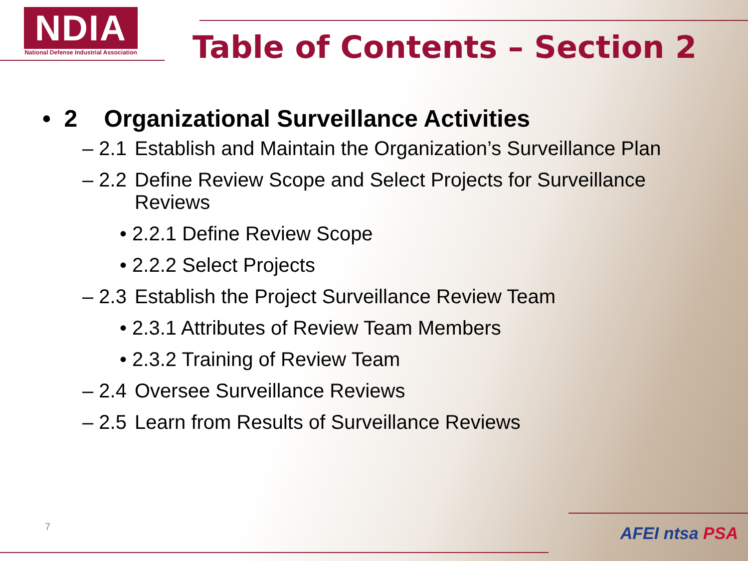NDIA
National Defense Industrial Association
Table of Contents – Section 2
• 2 Organizational Surveillance Activities
– 2.1 Establish and Maintain the Organization’s Surveillance Plan
– 2.2 Define Review Scope and Select Projects for Surveillance Reviews
• 2.2.1 Define Review Scope
• 2.2.2 Select Projects
– 2.3 Establish the Project Surveillance Review Team
• 2.3.1 Attributes of Review Team Members
• 2.3.2 Training of Review Team
– 2.4 Oversee Surveillance Reviews
– 2.5 Learn from Results of Surveillance Reviews
7 AFEI ntsa PSA